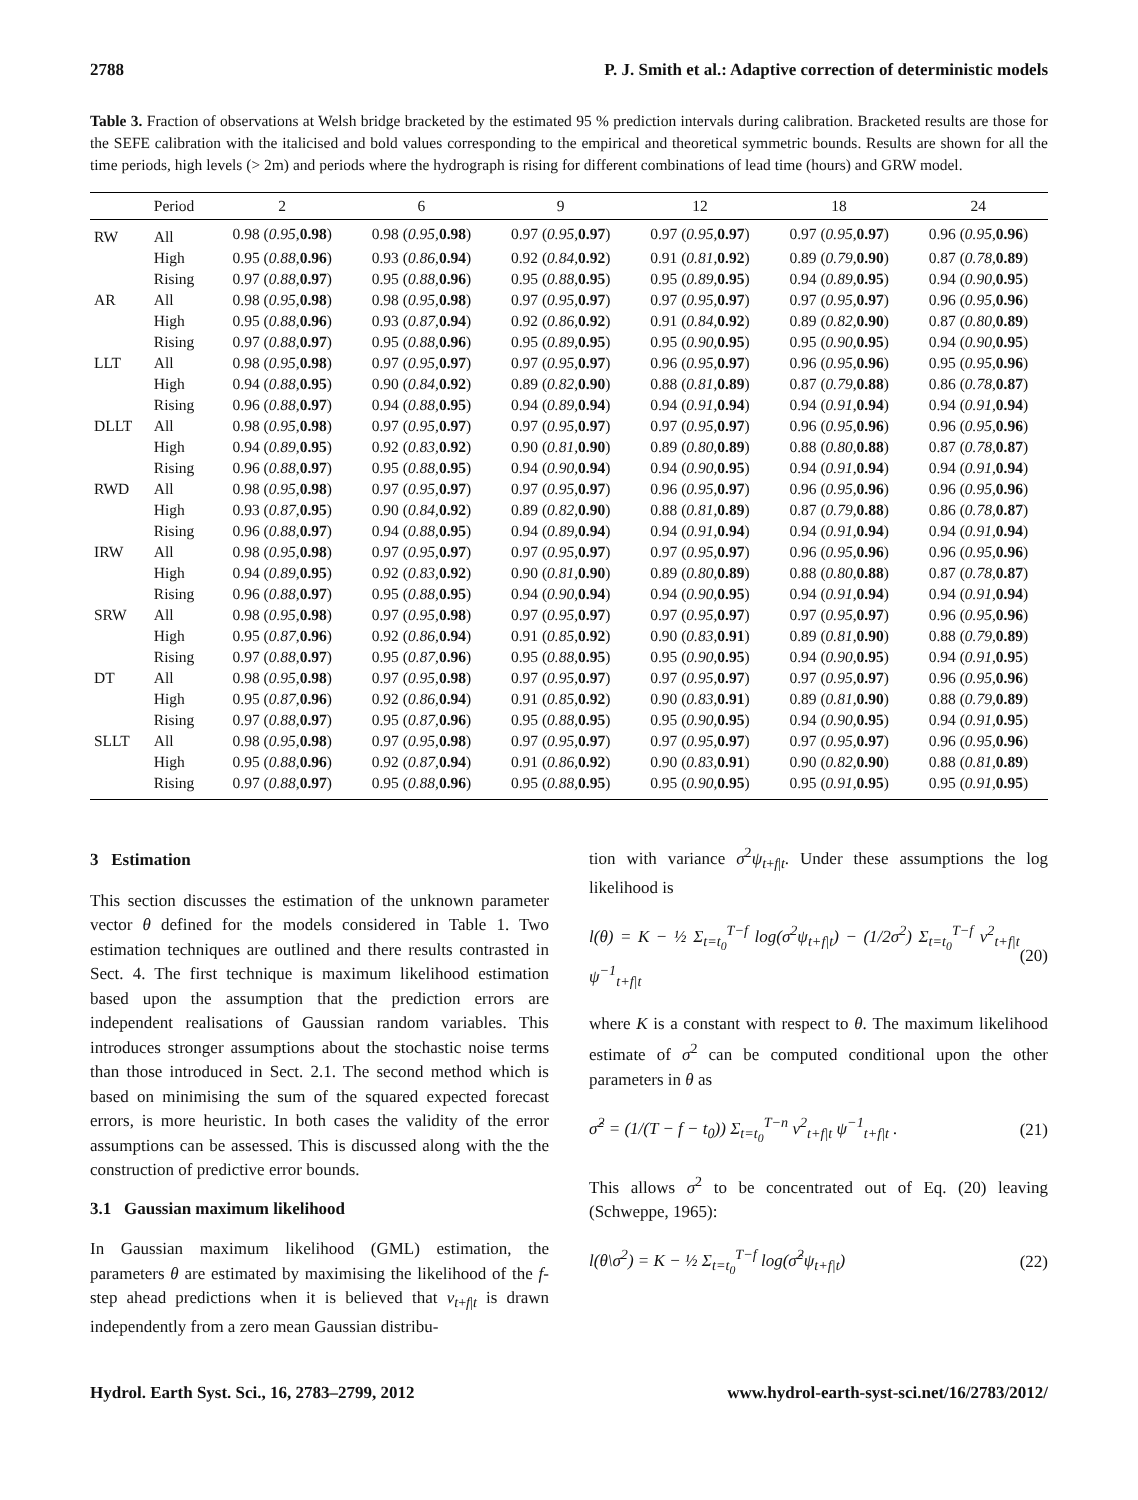2788 P. J. Smith et al.: Adaptive correction of deterministic models
Table 3. Fraction of observations at Welsh bridge bracketed by the estimated 95 % prediction intervals during calibration. Bracketed results are those for the SEFE calibration with the italicised and bold values corresponding to the empirical and theoretical symmetric bounds. Results are shown for all the time periods, high levels (> 2m) and periods where the hydrograph is rising for different combinations of lead time (hours) and GRW model.
| | Period | 2 | 6 | 9 | 12 | 18 | 24 |
| --- | --- | --- | --- | --- | --- | --- | --- |
| RW | All | 0.98 ( 0.95 , 0.98 ) | 0.98 ( 0.95 , 0.98 ) | 0.97 ( 0.95 , 0.97 ) | 0.97 ( 0.95 , 0.97 ) | 0.97 ( 0.95 , 0.97 ) | 0.96 ( 0.95 , 0.96 ) |
| | High | 0.95 ( 0.88 , 0.96 ) | 0.93 ( 0.86 , 0.94 ) | 0.92 ( 0.84 , 0.92 ) | 0.91 ( 0.81 , 0.92 ) | 0.89 ( 0.79 , 0.90 ) | 0.87 ( 0.78 , 0.89 ) |
| | Rising | 0.97 ( 0.88 , 0.97 ) | 0.95 ( 0.88 , 0.96 ) | 0.95 ( 0.88 , 0.95 ) | 0.95 ( 0.89 , 0.95 ) | 0.94 ( 0.89 , 0.95 ) | 0.94 ( 0.90 , 0.95 ) |
| AR | All | 0.98 ( 0.95 , 0.98 ) | 0.98 ( 0.95 , 0.98 ) | 0.97 ( 0.95 , 0.97 ) | 0.97 ( 0.95 , 0.97 ) | 0.97 ( 0.95 , 0.97 ) | 0.96 ( 0.95 , 0.96 ) |
| | High | 0.95 ( 0.88 , 0.96 ) | 0.93 ( 0.87 , 0.94 ) | 0.92 ( 0.86 , 0.92 ) | 0.91 ( 0.84 , 0.92 ) | 0.89 ( 0.82 , 0.90 ) | 0.87 ( 0.80 , 0.89 ) |
| | Rising | 0.97 ( 0.88 , 0.97 ) | 0.95 ( 0.88 , 0.96 ) | 0.95 ( 0.89 , 0.95 ) | 0.95 ( 0.90 , 0.95 ) | 0.95 ( 0.90 , 0.95 ) | 0.94 ( 0.90 , 0.95 ) |
| LLT | All | 0.98 ( 0.95 , 0.98 ) | 0.97 ( 0.95 , 0.97 ) | 0.97 ( 0.95 , 0.97 ) | 0.96 ( 0.95 , 0.97 ) | 0.96 ( 0.95 , 0.96 ) | 0.95 ( 0.95 , 0.96 ) |
| | High | 0.94 ( 0.88 , 0.95 ) | 0.90 ( 0.84 , 0.92 ) | 0.89 ( 0.82 , 0.90 ) | 0.88 ( 0.81 , 0.89 ) | 0.87 ( 0.79 , 0.88 ) | 0.86 ( 0.78 , 0.87 ) |
| | Rising | 0.96 ( 0.88 , 0.97 ) | 0.94 ( 0.88 , 0.95 ) | 0.94 ( 0.89 , 0.94 ) | 0.94 ( 0.91 , 0.94 ) | 0.94 ( 0.91 , 0.94 ) | 0.94 ( 0.91 , 0.94 ) |
| DLLT | All | 0.98 ( 0.95 , 0.98 ) | 0.97 ( 0.95 , 0.97 ) | 0.97 ( 0.95 , 0.97 ) | 0.97 ( 0.95 , 0.97 ) | 0.96 ( 0.95 , 0.96 ) | 0.96 ( 0.95 , 0.96 ) |
| | High | 0.94 ( 0.89 , 0.95 ) | 0.92 ( 0.83 , 0.92 ) | 0.90 ( 0.81 , 0.90 ) | 0.89 ( 0.80 , 0.89 ) | 0.88 ( 0.80 , 0.88 ) | 0.87 ( 0.78 , 0.87 ) |
| | Rising | 0.96 ( 0.88 , 0.97 ) | 0.95 ( 0.88 , 0.95 ) | 0.94 ( 0.90 , 0.94 ) | 0.94 ( 0.90 , 0.95 ) | 0.94 ( 0.91 , 0.94 ) | 0.94 ( 0.91 , 0.94 ) |
| RWD | All | 0.98 ( 0.95 , 0.98 ) | 0.97 ( 0.95 , 0.97 ) | 0.97 ( 0.95 , 0.97 ) | 0.96 ( 0.95 , 0.97 ) | 0.96 ( 0.95 , 0.96 ) | 0.96 ( 0.95 , 0.96 ) |
| | High | 0.93 ( 0.87 , 0.95 ) | 0.90 ( 0.84 , 0.92 ) | 0.89 ( 0.82 , 0.90 ) | 0.88 ( 0.81 , 0.89 ) | 0.87 ( 0.79 , 0.88 ) | 0.86 ( 0.78 , 0.87 ) |
| | Rising | 0.96 ( 0.88 , 0.97 ) | 0.94 ( 0.88 , 0.95 ) | 0.94 ( 0.89 , 0.94 ) | 0.94 ( 0.91 , 0.94 ) | 0.94 ( 0.91 , 0.94 ) | 0.94 ( 0.91 , 0.94 ) |
| IRW | All | 0.98 ( 0.95 , 0.98 ) | 0.97 ( 0.95 , 0.97 ) | 0.97 ( 0.95 , 0.97 ) | 0.97 ( 0.95 , 0.97 ) | 0.96 ( 0.95 , 0.96 ) | 0.96 ( 0.95 , 0.96 ) |
| | High | 0.94 ( 0.89 , 0.95 ) | 0.92 ( 0.83 , 0.92 ) | 0.90 ( 0.81 , 0.90 ) | 0.89 ( 0.80 , 0.89 ) | 0.88 ( 0.80 , 0.88 ) | 0.87 ( 0.78 , 0.87 ) |
| | Rising | 0.96 ( 0.88 , 0.97 ) | 0.95 ( 0.88 , 0.95 ) | 0.94 ( 0.90 , 0.94 ) | 0.94 ( 0.90 , 0.95 ) | 0.94 ( 0.91 , 0.94 ) | 0.94 ( 0.91 , 0.94 ) |
| SRW | All | 0.98 ( 0.95 , 0.98 ) | 0.97 ( 0.95 , 0.98 ) | 0.97 ( 0.95 , 0.97 ) | 0.97 ( 0.95 , 0.97 ) | 0.97 ( 0.95 , 0.97 ) | 0.96 ( 0.95 , 0.96 ) |
| | High | 0.95 ( 0.87 , 0.96 ) | 0.92 ( 0.86 , 0.94 ) | 0.91 ( 0.85 , 0.92 ) | 0.90 ( 0.83 , 0.91 ) | 0.89 ( 0.81 , 0.90 ) | 0.88 ( 0.79 , 0.89 ) |
| | Rising | 0.97 ( 0.88 , 0.97 ) | 0.95 ( 0.87 , 0.96 ) | 0.95 ( 0.88 , 0.95 ) | 0.95 ( 0.90 , 0.95 ) | 0.94 ( 0.90 , 0.95 ) | 0.94 ( 0.91 , 0.95 ) |
| DT | All | 0.98 ( 0.95 , 0.98 ) | 0.97 ( 0.95 , 0.98 ) | 0.97 ( 0.95 , 0.97 ) | 0.97 ( 0.95 , 0.97 ) | 0.97 ( 0.95 , 0.97 ) | 0.96 ( 0.95 , 0.96 ) |
| | High | 0.95 ( 0.87 , 0.96 ) | 0.92 ( 0.86 , 0.94 ) | 0.91 ( 0.85 , 0.92 ) | 0.90 ( 0.83 , 0.91 ) | 0.89 ( 0.81 , 0.90 ) | 0.88 ( 0.79 , 0.89 ) |
| | Rising | 0.97 ( 0.88 , 0.97 ) | 0.95 ( 0.87 , 0.96 ) | 0.95 ( 0.88 , 0.95 ) | 0.95 ( 0.90 , 0.95 ) | 0.94 ( 0.90 , 0.95 ) | 0.94 ( 0.91 , 0.95 ) |
| SLLT | All | 0.98 ( 0.95 , 0.98 ) | 0.97 ( 0.95 , 0.98 ) | 0.97 ( 0.95 , 0.97 ) | 0.97 ( 0.95 , 0.97 ) | 0.97 ( 0.95 , 0.97 ) | 0.96 ( 0.95 , 0.96 ) |
| | High | 0.95 ( 0.88 , 0.96 ) | 0.92 ( 0.87 , 0.94 ) | 0.91 ( 0.86 , 0.92 ) | 0.90 ( 0.83 , 0.91 ) | 0.90 ( 0.82 , 0.90 ) | 0.88 ( 0.81 , 0.89 ) |
| | Rising | 0.97 ( 0.88 , 0.97 ) | 0.95 ( 0.88 , 0.96 ) | 0.95 ( 0.88 , 0.95 ) | 0.95 ( 0.90 , 0.95 ) | 0.95 ( 0.91 , 0.95 ) | 0.95 ( 0.91 , 0.95 ) |
3 Estimation
This section discusses the estimation of the unknown parameter vector θ defined for the models considered in Table 1. Two estimation techniques are outlined and there results contrasted in Sect. 4. The first technique is maximum likelihood estimation based upon the assumption that the prediction errors are independent realisations of Gaussian random variables. This introduces stronger assumptions about the stochastic noise terms than those introduced in Sect. 2.1. The second method which is based on minimising the sum of the squared expected forecast errors, is more heuristic. In both cases the validity of the error assumptions can be assessed. This is discussed along with the the construction of predictive error bounds.
3.1 Gaussian maximum likelihood
In Gaussian maximum likelihood (GML) estimation, the parameters θ are estimated by maximising the likelihood of the f-step ahead predictions when it is believed that ν<sub>t+f|t</sub> is drawn independently from a zero mean Gaussian distribu-
tion with variance σ<sup>2</sup>ψ<sub>t+f|t</sub>. Under these assumptions the log likelihood is
l(θ) = K − ½ Σ<sub>t=t<sub>0</sub></sub><sup>T−f</sup> log(σ<sup>2</sup>ψ<sub>t+f|t</sub>) − (1/2σ<sup>2</sup>) Σ<sub>t=t<sub>0</sub></sub><sup>T−f</sup> ν<sup>2</sup><sub>t+f|t</sub> ψ<sup>−1</sup><sub>t+f|t</sub> (20)
where K is a constant with respect to θ. The maximum likelihood estimate of σ<sup>2</sup> can be computed conditional upon the other parameters in θ as
σ̂<sup>2</sup> = (1/(T − f − t<sub>0</sub>)) Σ<sub>t=t<sub>0</sub></sub><sup>T−n</sup> ν<sup>2</sup><sub>t+f|t</sub> ψ<sup>−1</sup><sub>t+f|t</sub> . (21)
This allows σ<sup>2</sup> to be concentrated out of Eq. (20) leaving (Schweppe, 1965):
l(θ\σ<sup>2</sup>) = K − ½ Σ<sub>t=t<sub>0</sub></sub><sup>T−f</sup> log(σ̂<sup>2</sup>ψ<sub>t+f|t</sub>) (22)
Hydrol. Earth Syst. Sci., 16, 2783–2799, 2012 www.hydrol-earth-syst-sci.net/16/2783/2012/